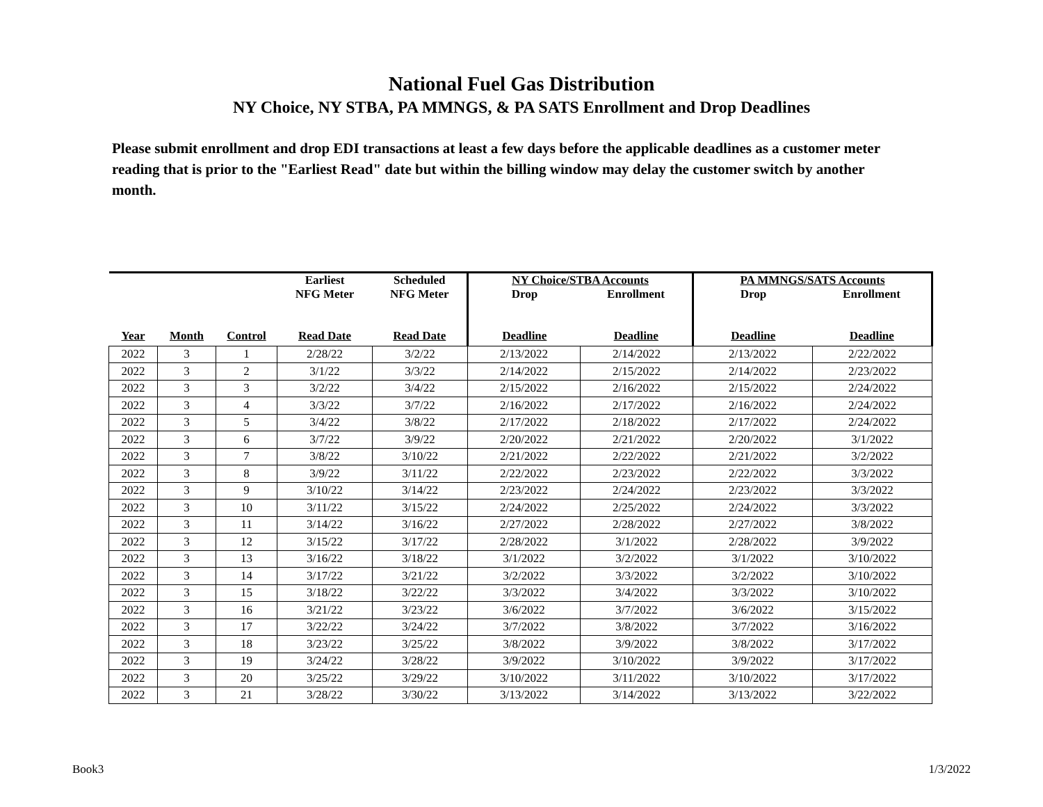National Fuel Gas Distribution
NY Choice, NY STBA, PA MMNGS, & PA SATS Enrollment and Drop Deadlines
Please submit enrollment and drop EDI transactions at least a few days before the applicable deadlines as a customer meter reading that is prior to the "Earliest Read" date but within the billing window may delay the customer switch by another month.
| | | | Earliest NFG Meter | Scheduled NFG Meter | NY Choice/STBA Accounts Drop Enrollment | | PA MMNGS/SATS Accounts Drop Enrollment | |
| --- | --- | --- | --- | --- | --- | --- | --- | --- |
| Year | Month | Control | Read Date | Read Date | Deadline | Deadline | Deadline | Deadline |
| 2022 | 3 | 1 | 2/28/22 | 3/2/22 | 2/13/2022 | 2/14/2022 | 2/13/2022 | 2/22/2022 |
| 2022 | 3 | 2 | 3/1/22 | 3/3/22 | 2/14/2022 | 2/15/2022 | 2/14/2022 | 2/23/2022 |
| 2022 | 3 | 3 | 3/2/22 | 3/4/22 | 2/15/2022 | 2/16/2022 | 2/15/2022 | 2/24/2022 |
| 2022 | 3 | 4 | 3/3/22 | 3/7/22 | 2/16/2022 | 2/17/2022 | 2/16/2022 | 2/24/2022 |
| 2022 | 3 | 5 | 3/4/22 | 3/8/22 | 2/17/2022 | 2/18/2022 | 2/17/2022 | 2/24/2022 |
| 2022 | 3 | 6 | 3/7/22 | 3/9/22 | 2/20/2022 | 2/21/2022 | 2/20/2022 | 3/1/2022 |
| 2022 | 3 | 7 | 3/8/22 | 3/10/22 | 2/21/2022 | 2/22/2022 | 2/21/2022 | 3/2/2022 |
| 2022 | 3 | 8 | 3/9/22 | 3/11/22 | 2/22/2022 | 2/23/2022 | 2/22/2022 | 3/3/2022 |
| 2022 | 3 | 9 | 3/10/22 | 3/14/22 | 2/23/2022 | 2/24/2022 | 2/23/2022 | 3/3/2022 |
| 2022 | 3 | 10 | 3/11/22 | 3/15/22 | 2/24/2022 | 2/25/2022 | 2/24/2022 | 3/3/2022 |
| 2022 | 3 | 11 | 3/14/22 | 3/16/22 | 2/27/2022 | 2/28/2022 | 2/27/2022 | 3/8/2022 |
| 2022 | 3 | 12 | 3/15/22 | 3/17/22 | 2/28/2022 | 3/1/2022 | 2/28/2022 | 3/9/2022 |
| 2022 | 3 | 13 | 3/16/22 | 3/18/22 | 3/1/2022 | 3/2/2022 | 3/1/2022 | 3/10/2022 |
| 2022 | 3 | 14 | 3/17/22 | 3/21/22 | 3/2/2022 | 3/3/2022 | 3/2/2022 | 3/10/2022 |
| 2022 | 3 | 15 | 3/18/22 | 3/22/22 | 3/3/2022 | 3/4/2022 | 3/3/2022 | 3/10/2022 |
| 2022 | 3 | 16 | 3/21/22 | 3/23/22 | 3/6/2022 | 3/7/2022 | 3/6/2022 | 3/15/2022 |
| 2022 | 3 | 17 | 3/22/22 | 3/24/22 | 3/7/2022 | 3/8/2022 | 3/7/2022 | 3/16/2022 |
| 2022 | 3 | 18 | 3/23/22 | 3/25/22 | 3/8/2022 | 3/9/2022 | 3/8/2022 | 3/17/2022 |
| 2022 | 3 | 19 | 3/24/22 | 3/28/22 | 3/9/2022 | 3/10/2022 | 3/9/2022 | 3/17/2022 |
| 2022 | 3 | 20 | 3/25/22 | 3/29/22 | 3/10/2022 | 3/11/2022 | 3/10/2022 | 3/17/2022 |
| 2022 | 3 | 21 | 3/28/22 | 3/30/22 | 3/13/2022 | 3/14/2022 | 3/13/2022 | 3/22/2022 |
Book3 1/3/2022